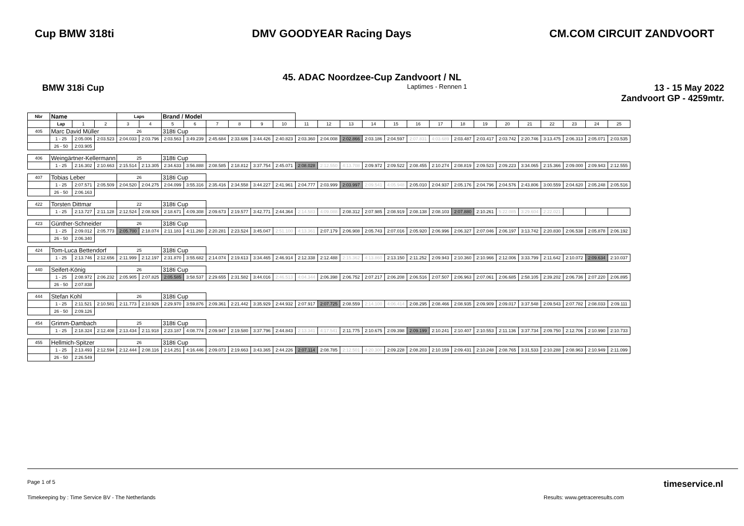Cup BMW 318ti DMV GOODYEAR Racing Days CM.COM CIRCUIT ZANDVOORT
45. ADAC Noordzee-Cup Zandvoort / NL
BMW 318i Cup Laptimes - Rennen 1 13 - 15 May 2022
Zandvoort GP - 4259mtr.
| Nbr | Name | | | Laps | | Brand / Model | | | | | | | | | | | | | | | | | | | | |
| --- | --- | --- | --- | --- | --- | --- | --- | --- | --- | --- | --- | --- | --- | --- | --- | --- | --- | --- | --- | --- | --- | --- | --- | --- | --- | --- |
| | Lap | 1 | 2 | 3 | 4 | 5 | 6 | 7 | 8 | 9 | 10 | 11 | 12 | 13 | 14 | 15 | 16 | 17 | 18 | 19 | 20 | 21 | 22 | 23 | 24 | 25 |
| 405 | Marc David Müller | | | 26 | | 318ti Cup | | | | | | | | | | | | | | | | | | | | |
| | 1 - 25 | 2:05.006 | 2:03.523 | 2:04.033 | 2:03.796 | 2:03.563 | 3:49.239 | 2:45.684 | 2:33.686 | 3:44.426 | 2:40.823 | 2:03.360 | 2:04.008 | 2:02.866 | 2:03.186 | 2:04.597 | 2:07.831 | 4:03.689 | 2:03.487 | 2:03.417 | 2:03.742 | 2:20.746 | 3:13.475 | 2:06.313 | 2:05.071 | 2:03.535 |
| | 26 - 50 | 2:03.905 | | | | | | | | | | | | | | | | | | | | | | | | |
| 406 | Weingärtner-Kellermann | | | 25 | | 318ti Cup | | | | | | | | | | | | | | | | | | | | |
| | 1 - 25 | 2:16.302 | 2:10.663 | 2:15.514 | 2:13.305 | 2:34.633 | 3:56.888 | 2:08.585 | 2:18.812 | 3:37.754 | 2:45.071 | 2:08.028 | 2:12.550 | 4:13.708 | 2:09.972 | 2:09.522 | 2:08.455 | 2:10.274 | 2:08.819 | 2:09.523 | 2:09.223 | 3:34.065 | 2:15.366 | 2:09.000 | 2:09.943 | 2:12.555 |
| 407 | Tobias Leber | | | 26 | | 318ti Cup | | | | | | | | | | | | | | | | | | | | |
| | 1 - 25 | 2:07.571 | 2:05.509 | 2:04.520 | 2:04.275 | 2:04.099 | 3:55.316 | 2:35.416 | 2:34.558 | 3:44.227 | 2:41.961 | 2:04.777 | 2:03.999 | 2:03.997 | 2:09.541 | 4:05.948 | 2:05.010 | 2:04.937 | 2:05.176 | 2:04.796 | 2:04.576 | 2:43.806 | 3:00.559 | 2:04.620 | 2:05.248 | 2:05.516 |
| | 26 - 50 | 2:06.163 | | | | | | | | | | | | | | | | | | | | | | | | |
| 422 | Torsten Dittmar | | | 22 | | 318ti Cup | | | | | | | | | | | | | | | | | | | | |
| | 1 - 25 | 2:13.727 | 2:11.128 | 2:12.524 | 2:08.926 | 2:18.671 | 4:09.308 | 2:09.673 | 2:19.577 | 3:42.771 | 2:44.364 | 2:14.583 | 4:09.088 | 2:08.312 | 2:07.985 | 2:08.919 | 2:08.138 | 2:08.103 | 2:07.880 | 2:10.261 | 5:22.085 | 3:29.604 | 2:22.021 | | | |
| 423 | Günther-Schneider | | | 26 | | 318ti Cup | | | | | | | | | | | | | | | | | | | | |
| | 1 - 25 | 2:09.012 | 2:05.773 | 2:05.700 | 2:18.074 | 2:11.183 | 4:11.260 | 2:20.281 | 2:23.524 | 3:45.047 | 2:51.100 | 4:13.361 | 2:07.179 | 2:06.908 | 2:05.743 | 2:07.016 | 2:05.920 | 2:06.996 | 2:06.327 | 2:07.046 | 2:06.197 | 3:13.742 | 2:20.830 | 2:06.538 | 2:05.878 | 2:06.192 |
| | 26 - 50 | 2:06.340 | | | | | | | | | | | | | | | | | | | | | | | | |
| 424 | Tom-Luca Bettendorf | | | 25 | | 318ti Cup | | | | | | | | | | | | | | | | | | | | |
| | 1 - 25 | 2:13.746 | 2:12.656 | 2:11.999 | 2:12.197 | 2:31.870 | 3:55.682 | 2:14.074 | 2:19.613 | 3:34.465 | 2:46.914 | 2:12.338 | 2:12.488 | 2:15.362 | 4:13.860 | 2:13.150 | 2:11.252 | 2:09.943 | 2:10.360 | 2:10.966 | 2:12.006 | 3:33.799 | 2:11.642 | 2:10.072 | 2:09.634 | 2:10.037 |
| 440 | Seifert-König | | | 26 | | 318ti Cup | | | | | | | | | | | | | | | | | | | | |
| | 1 - 25 | 2:08.972 | 2:06.232 | 2:05.905 | 2:07.825 | 2:05.585 | 3:58.537 | 2:29.655 | 2:31.582 | 3:44.016 | 2:46.513 | 4:04.344 | 2:06.398 | 2:06.752 | 2:07.217 | 2:06.208 | 2:06.516 | 2:07.507 | 2:06.963 | 2:07.061 | 2:06.685 | 2:58.105 | 2:39.202 | 2:06.736 | 2:07.220 | 2:06.895 |
| | 26 - 50 | 2:07.838 | | | | | | | | | | | | | | | | | | | | | | | | |
| 444 | Stefan Kohl | | | 26 | | 318ti Cup | | | | | | | | | | | | | | | | | | | | |
| | 1 - 25 | 2:11.521 | 2:10.581 | 2:11.773 | 2:10.926 | 2:29.970 | 3:59.876 | 2:09.361 | 2:21.442 | 3:35.929 | 2:44.932 | 2:07.917 | 2:07.725 | 2:08.559 | 2:14.100 | 4:06.414 | 2:08.295 | 2:08.466 | 2:08.935 | 2:09.909 | 2:09.017 | 3:37.548 | 2:09.543 | 2:07.782 | 2:08.033 | 2:09.111 |
| | 26 - 50 | 2:09.126 | | | | | | | | | | | | | | | | | | | | | | | | |
| 454 | Grimm-Dambach | | | 25 | | 318ti Cup | | | | | | | | | | | | | | | | | | | | |
| | 1 - 25 | 2:18.324 | 2:12.408 | 2:13.434 | 2:11.918 | 2:23.187 | 4:08.774 | 2:09.947 | 2:19.580 | 3:37.796 | 2:44.843 | 2:13.341 | 4:17.541 | 2:11.775 | 2:10.675 | 2:09.398 | 2:09.199 | 2:10.241 | 2:10.407 | 2:10.553 | 2:11.136 | 3:37.734 | 2:09.750 | 2:12.706 | 2:10.990 | 2:10.733 |
| 455 | Hellmich-Spitzer | | | 26 | | 318ti Cup | | | | | | | | | | | | | | | | | | | | |
| | 1 - 25 | 2:13.493 | 2:12.594 | 2:12.444 | 2:08.116 | 2:14.251 | 4:16.446 | 2:09.073 | 2:19.663 | 3:43.365 | 2:44.226 | 2:07.114 | 2:08.785 | 2:12.501 | 4:20.300 | 2:09.228 | 2:08.203 | 2:10.159 | 2:09.431 | 2:10.248 | 2:08.765 | 3:31.533 | 2:10.288 | 2:08.963 | 2:10.949 | 2:11.099 |
| | 26 - 50 | 2:26.549 | | | | | | | | | | | | | | | | | | | | | | | | |
Page 1 of 5 timeservice.nl
Timekeeping by : Time Service BV - The Netherlands Results: www.getraceresults.com